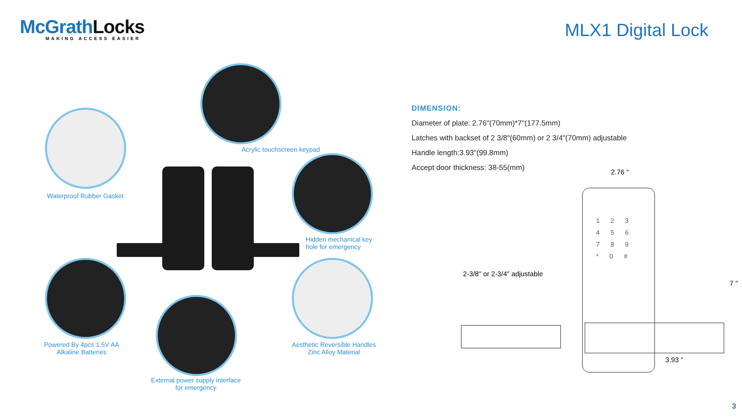McGrathLocks MAKING ACCESS EASIER
MLX1 Digital Lock
Waterproof Rubber Gasket
Acrylic touchscreen keypad
Hidden mechanical key
hole for emergency
Powered By 4pcs 1.5V AA
Alkaline Batteries
External power supply interface
for emergency
Aesthetic Reversible Handles
Zinc Alloy Material
DIMENSION:
Diameter of plate: 2.76"(70mm)*7"(177.5mm)
Latches with backset of 2 3/8"(60mm) or 2 3/4"(70mm) adjustable
Handle length:3.93"(99.8mm)
Accept door thickness: 38-55(mm)
123
456
789
*0#
2.76 "
7 "
3.93 "
2-3/8" or 2-3/4" adjustable
3